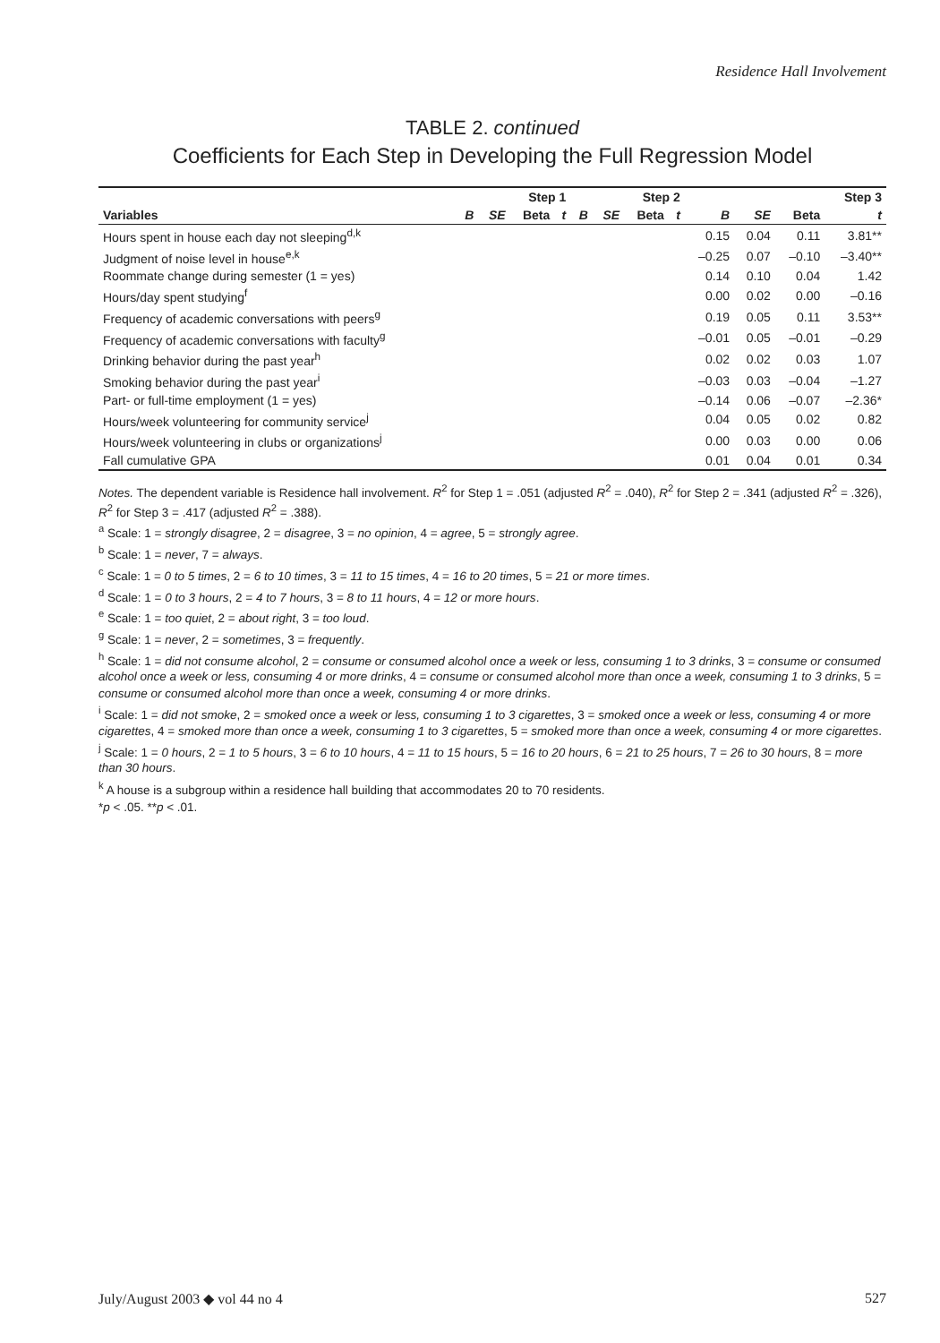Residence Hall Involvement
TABLE 2. continued
Coefficients for Each Step in Developing the Full Regression Model
| | Step 1 | | | | Step 2 | | | | Step 3 | | | |
| --- | --- | --- | --- | --- | --- | --- | --- | --- | --- | --- | --- | --- |
| Variables | B | SE | Beta | t | B | SE | Beta | t | B | SE | Beta | t |
| Hours spent in house each day not sleeping<sup>d,k</sup> | | | | | | | | | 0.15 | 0.04 | 0.11 | 3.81** |
| Judgment of noise level in house<sup>e,k</sup> | | | | | | | | | –0.25 | 0.07 | –0.10 | –3.40** |
| Roommate change during semester (1 = yes) | | | | | | | | | 0.14 | 0.10 | 0.04 | 1.42 |
| Hours/day spent studying<sup>f</sup> | | | | | | | | | 0.00 | 0.02 | 0.00 | –0.16 |
| Frequency of academic conversations with peers<sup>g</sup> | | | | | | | | | 0.19 | 0.05 | 0.11 | 3.53** |
| Frequency of academic conversations with faculty<sup>g</sup> | | | | | | | | | –0.01 | 0.05 | –0.01 | –0.29 |
| Drinking behavior during the past year<sup>h</sup> | | | | | | | | | 0.02 | 0.02 | 0.03 | 1.07 |
| Smoking behavior during the past year<sup>i</sup> | | | | | | | | | –0.03 | 0.03 | –0.04 | –1.27 |
| Part- or full-time employment (1 = yes) | | | | | | | | | –0.14 | 0.06 | –0.07 | –2.36* |
| Hours/week volunteering for community service<sup>j</sup> | | | | | | | | | 0.04 | 0.05 | 0.02 | 0.82 |
| Hours/week volunteering in clubs or organizations<sup>j</sup> | | | | | | | | | 0.00 | 0.03 | 0.00 | 0.06 |
| Fall cumulative GPA | | | | | | | | | 0.01 | 0.04 | 0.01 | 0.34 |
Notes. The dependent variable is Residence hall involvement. R<sup>2</sup> for Step 1 = .051 (adjusted R<sup>2</sup> = .040), R<sup>2</sup> for Step 2 = .341 (adjusted R<sup>2</sup> = .326), R<sup>2</sup> for Step 3 = .417 (adjusted R<sup>2</sup> = .388).
<sup>a</sup> Scale: 1 = strongly disagree, 2 = disagree, 3 = no opinion, 4 = agree, 5 = strongly agree.
<sup>b</sup> Scale: 1 = never, 7 = always.
<sup>c</sup> Scale: 1 = 0 to 5 times, 2 = 6 to 10 times, 3 = 11 to 15 times, 4 = 16 to 20 times, 5 = 21 or more times.
<sup>d</sup> Scale: 1 = 0 to 3 hours, 2 = 4 to 7 hours, 3 = 8 to 11 hours, 4 = 12 or more hours.
<sup>e</sup> Scale: 1 = too quiet, 2 = about right, 3 = too loud.
<sup>g</sup> Scale: 1 = never, 2 = sometimes, 3 = frequently.
<sup>h</sup> Scale: 1 = did not consume alcohol, 2 = consume or consumed alcohol once a week or less, consuming 1 to 3 drinks, 3 = consume or consumed alcohol once a week or less, consuming 4 or more drinks, 4 = consume or consumed alcohol more than once a week, consuming 1 to 3 drinks, 5 = consume or consumed alcohol more than once a week, consuming 4 or more drinks.
<sup>i</sup> Scale: 1 = did not smoke, 2 = smoked once a week or less, consuming 1 to 3 cigarettes, 3 = smoked once a week or less, consuming 4 or more cigarettes, 4 = smoked more than once a week, consuming 1 to 3 cigarettes, 5 = smoked more than once a week, consuming 4 or more cigarettes.
<sup>j</sup> Scale: 1 = 0 hours, 2 = 1 to 5 hours, 3 = 6 to 10 hours, 4 = 11 to 15 hours, 5 = 16 to 20 hours, 6 = 21 to 25 hours, 7 = 26 to 30 hours, 8 = more than 30 hours.
<sup>k</sup> A house is a subgroup within a residence hall building that accommodates 20 to 70 residents.
*p < .05. **p < .01.
July/August 2003 ◆ vol 44 no 4 527